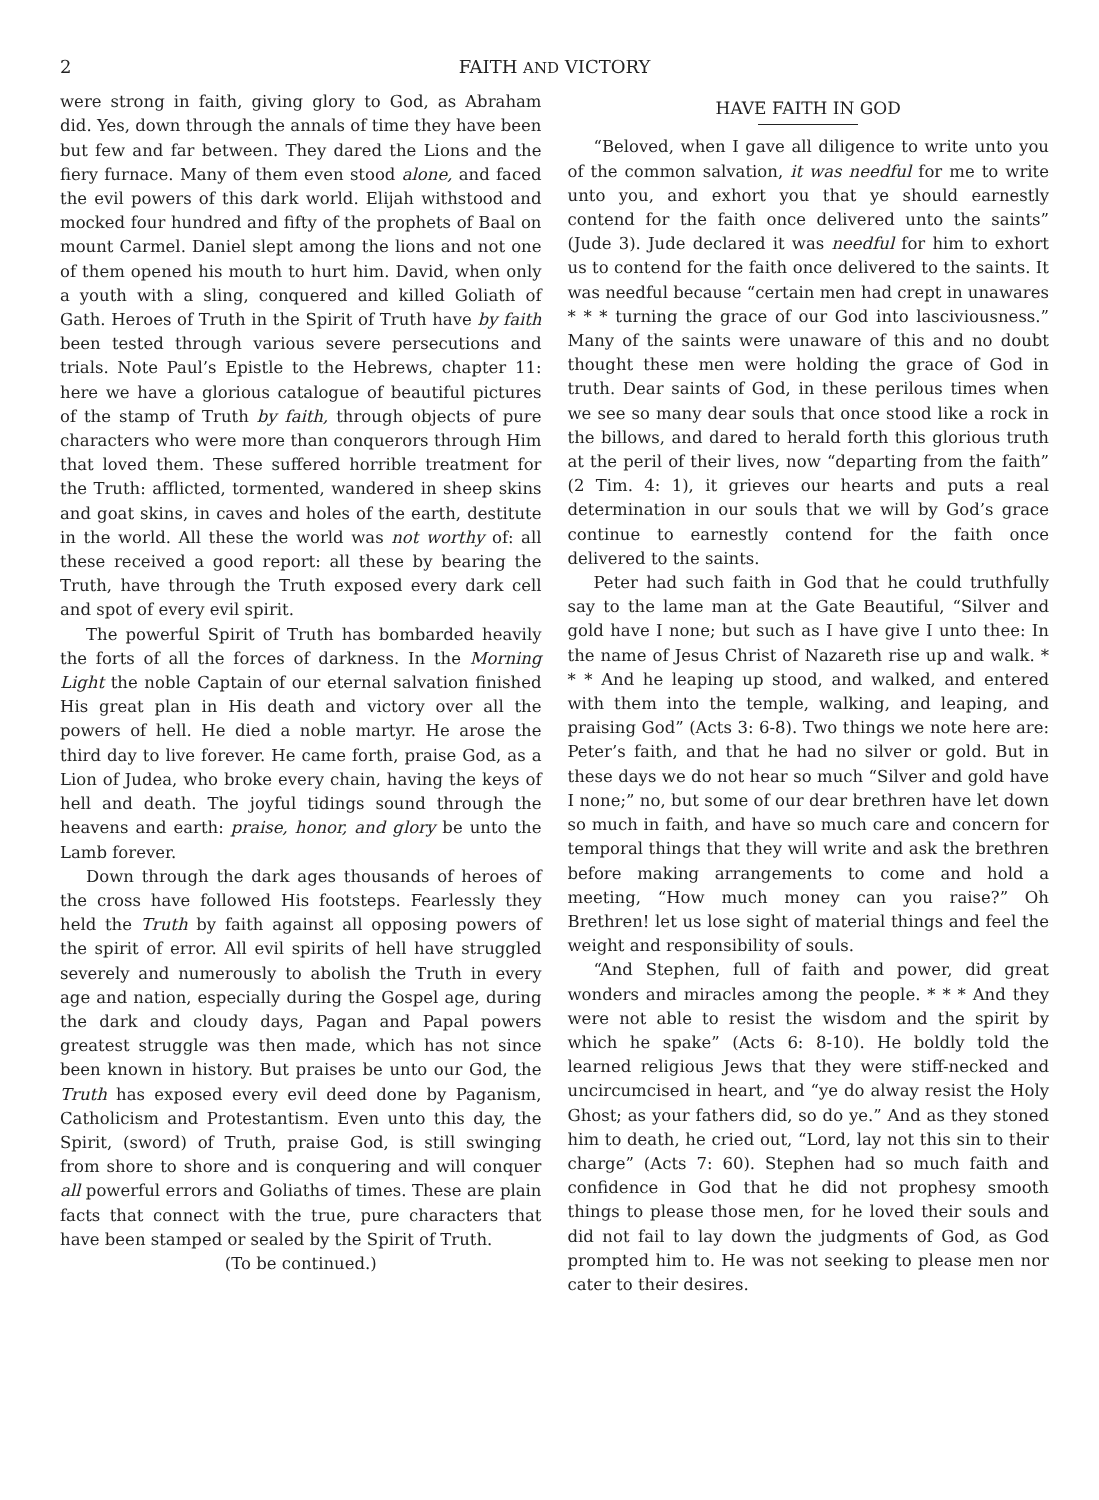2 FAITH AND VICTORY
were strong in faith, giving glory to God, as Abraham did. Yes, down through the annals of time they have been but few and far between. They dared the Lions and the fiery furnace. Many of them even stood alone, and faced the evil powers of this dark world. Elijah withstood and mocked four hundred and fifty of the prophets of Baal on mount Carmel. Daniel slept among the lions and not one of them opened his mouth to hurt him. David, when only a youth with a sling, conquered and killed Goliath of Gath. Heroes of Truth in the Spirit of Truth have by faith been tested through various severe persecutions and trials. Note Paul’s Epistle to the Hebrews, chapter 11: here we have a glorious catalogue of beautiful pictures of the stamp of Truth by faith, through objects of pure characters who were more than conquerors through Him that loved them. These suffered horrible treatment for the Truth: afflicted, tormented, wandered in sheep skins and goat skins, in caves and holes of the earth, destitute in the world. All these the world was not worthy of: all these received a good report: all these by bearing the Truth, have through the Truth exposed every dark cell and spot of every evil spirit.
The powerful Spirit of Truth has bombarded heavily the forts of all the forces of darkness. In the Morning Light the noble Captain of our eternal salvation finished His great plan in His death and victory over all the powers of hell. He died a noble martyr. He arose the third day to live forever. He came forth, praise God, as a Lion of Judea, who broke every chain, having the keys of hell and death. The joyful tidings sound through the heavens and earth: praise, honor, and glory be unto the Lamb forever.
Down through the dark ages thousands of heroes of the cross have followed His footsteps. Fearlessly they held the Truth by faith against all opposing powers of the spirit of error. All evil spirits of hell have struggled severely and numerously to abolish the Truth in every age and nation, especially during the Gospel age, during the dark and cloudy days, Pagan and Papal powers greatest struggle was then made, which has not since been known in history. But praises be unto our God, the Truth has exposed every evil deed done by Paganism, Catholicism and Protestantism. Even unto this day, the Spirit, (sword) of Truth, praise God, is still swinging from shore to shore and is conquering and will conquer all powerful errors and Goliaths of times. These are plain facts that connect with the true, pure characters that have been stamped or sealed by the Spirit of Truth.
(To be continued.)
HAVE FAITH IN GOD
“Beloved, when I gave all diligence to write unto you of the common salvation, it was needful for me to write unto you, and exhort you that ye should earnestly contend for the faith once delivered unto the saints” (Jude 3). Jude declared it was needful for him to exhort us to contend for the faith once delivered to the saints. It was needful because “certain men had crept in unawares * * * turning the grace of our God into lasciviousness.” Many of the saints were unaware of this and no doubt thought these men were holding the grace of God in truth. Dear saints of God, in these perilous times when we see so many dear souls that once stood like a rock in the billows, and dared to herald forth this glorious truth at the peril of their lives, now “departing from the faith” (2 Tim. 4: 1), it grieves our hearts and puts a real determination in our souls that we will by God’s grace continue to earnestly contend for the faith once delivered to the saints.
Peter had such faith in God that he could truthfully say to the lame man at the Gate Beautiful, “Silver and gold have I none; but such as I have give I unto thee: In the name of Jesus Christ of Nazareth rise up and walk. * * * And he leaping up stood, and walked, and entered with them into the temple, walking, and leaping, and praising God” (Acts 3: 6-8). Two things we note here are: Peter’s faith, and that he had no silver or gold. But in these days we do not hear so much “Silver and gold have I none;” no, but some of our dear brethren have let down so much in faith, and have so much care and concern for temporal things that they will write and ask the brethren before making arrangements to come and hold a meeting, “How much money can you raise?” Oh Brethren! let us lose sight of material things and feel the weight and responsibility of souls.
“And Stephen, full of faith and power, did great wonders and miracles among the people. * * * And they were not able to resist the wisdom and the spirit by which he spake” (Acts 6: 8-10). He boldly told the learned religious Jews that they were stiff-necked and uncircumcised in heart, and “ye do alway resist the Holy Ghost; as your fathers did, so do ye.” And as they stoned him to death, he cried out, “Lord, lay not this sin to their charge” (Acts 7: 60). Stephen had so much faith and confidence in God that he did not prophesy smooth things to please those men, for he loved their souls and did not fail to lay down the judgments of God, as God prompted him to. He was not seeking to please men nor cater to their desires.